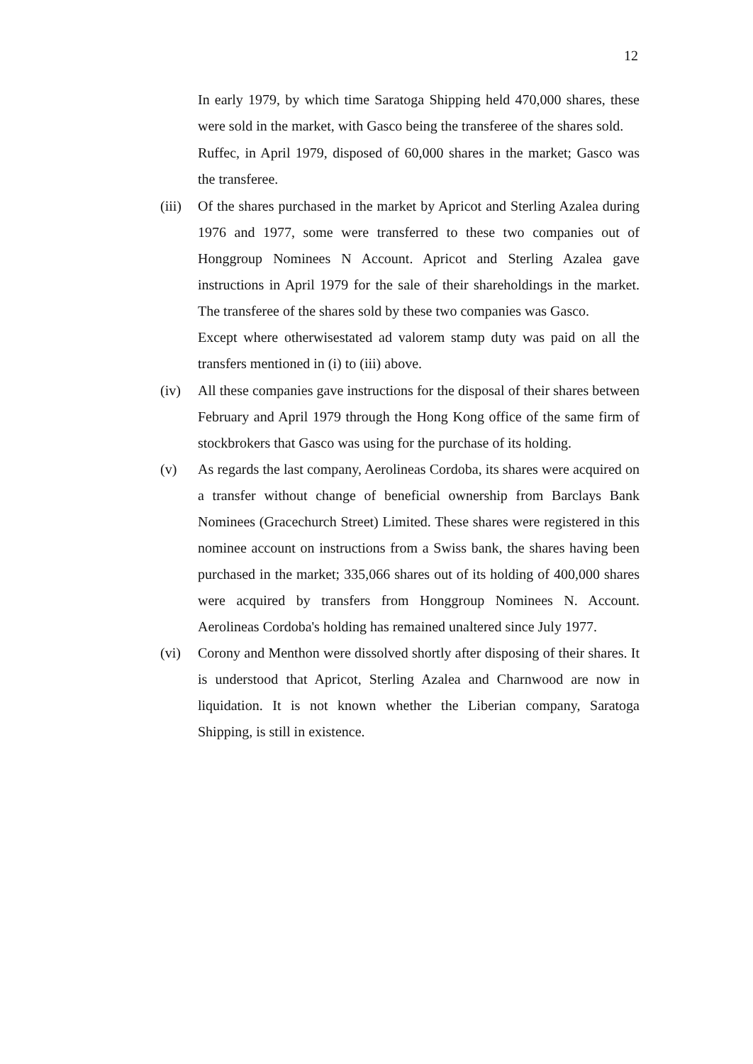12
In early 1979, by which time Saratoga Shipping held 470,000 shares, these were sold in the market, with Gasco being the transferee of the shares sold.
Ruffec, in April 1979, disposed of 60,000 shares in the market; Gasco was the transferee.
(iii)
Of the shares purchased in the market by Apricot and Sterling Azalea during 1976 and 1977, some were transferred to these two companies out of Honggroup Nominees N Account. Apricot and Sterling Azalea gave instructions in April 1979 for the sale of their shareholdings in the market. The transferee of the shares sold by these two companies was Gasco.
Except where otherwisestated ad valorem stamp duty was paid on all the transfers mentioned in (i) to (iii) above.
(iv) All these companies gave instructions for the disposal of their shares between February and April 1979 through the Hong Kong office of the same firm of stockbrokers that Gasco was using for the purchase of its holding.
(v) As regards the last company, Aerolineas Cordoba, its shares were acquired on a transfer without change of beneficial ownership from Barclays Bank Nominees (Gracechurch Street) Limited. These shares were registered in this nominee account on instructions from a Swiss bank, the shares having been purchased in the market; 335,066 shares out of its holding of 400,000 shares were acquired by transfers from Honggroup Nominees N. Account. Aerolineas Cordoba's holding has remained unaltered since July 1977.
(vi) Corony and Menthon were dissolved shortly after disposing of their shares. It is understood that Apricot, Sterling Azalea and Charnwood are now in liquidation. It is not known whether the Liberian company, Saratoga Shipping, is still in existence.